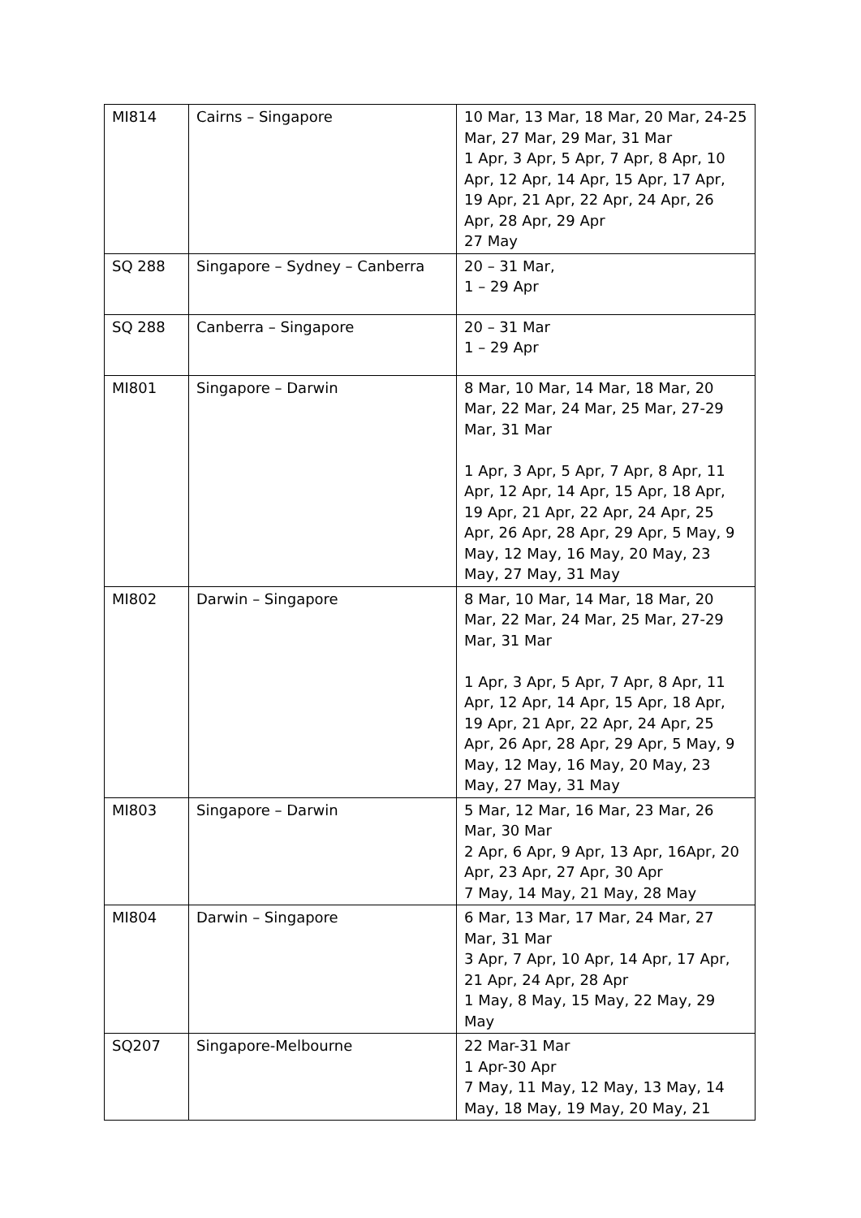| MI814 | Cairns – Singapore | 10 Mar, 13 Mar, 18 Mar, 20 Mar, 24-25 Mar, 27 Mar, 29 Mar, 31 Mar 1 Apr, 3 Apr, 5 Apr, 7 Apr, 8 Apr, 10 Apr, 12 Apr, 14 Apr, 15 Apr, 17 Apr, 19 Apr, 21 Apr, 22 Apr, 24 Apr, 26 Apr, 28 Apr, 29 Apr 27 May |
| SQ 288 | Singapore – Sydney – Canberra | 20 – 31 Mar, 1 – 29 Apr |
| SQ 288 | Canberra – Singapore | 20 – 31 Mar 1 – 29 Apr |
| MI801 | Singapore – Darwin | 8 Mar, 10 Mar, 14 Mar, 18 Mar, 20 Mar, 22 Mar, 24 Mar, 25 Mar, 27-29 Mar, 31 Mar 1 Apr, 3 Apr, 5 Apr, 7 Apr, 8 Apr, 11 Apr, 12 Apr, 14 Apr, 15 Apr, 18 Apr, 19 Apr, 21 Apr, 22 Apr, 24 Apr, 25 Apr, 26 Apr, 28 Apr, 29 Apr, 5 May, 9 May, 12 May, 16 May, 20 May, 23 May, 27 May, 31 May |
| MI802 | Darwin – Singapore | 8 Mar, 10 Mar, 14 Mar, 18 Mar, 20 Mar, 22 Mar, 24 Mar, 25 Mar, 27-29 Mar, 31 Mar 1 Apr, 3 Apr, 5 Apr, 7 Apr, 8 Apr, 11 Apr, 12 Apr, 14 Apr, 15 Apr, 18 Apr, 19 Apr, 21 Apr, 22 Apr, 24 Apr, 25 Apr, 26 Apr, 28 Apr, 29 Apr, 5 May, 9 May, 12 May, 16 May, 20 May, 23 May, 27 May, 31 May |
| MI803 | Singapore – Darwin | 5 Mar, 12 Mar, 16 Mar, 23 Mar, 26 Mar, 30 Mar 2 Apr, 6 Apr, 9 Apr, 13 Apr, 16Apr, 20 Apr, 23 Apr, 27 Apr, 30 Apr 7 May, 14 May, 21 May, 28 May |
| MI804 | Darwin – Singapore | 6 Mar, 13 Mar, 17 Mar, 24 Mar, 27 Mar, 31 Mar 3 Apr, 7 Apr, 10 Apr, 14 Apr, 17 Apr, 21 Apr, 24 Apr, 28 Apr 1 May, 8 May, 15 May, 22 May, 29 May |
| SQ207 | Singapore-Melbourne | 22 Mar-31 Mar 1 Apr-30 Apr 7 May, 11 May, 12 May, 13 May, 14 May, 18 May, 19 May, 20 May, 21 |